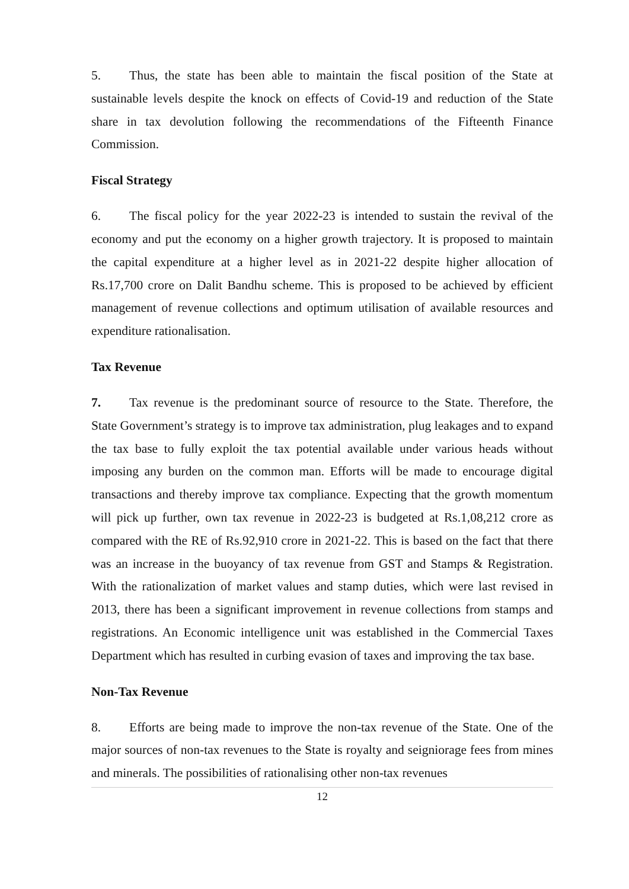5. Thus, the state has been able to maintain the fiscal position of the State at sustainable levels despite the knock on effects of Covid-19 and reduction of the State share in tax devolution following the recommendations of the Fifteenth Finance Commission.
Fiscal Strategy
6. The fiscal policy for the year 2022-23 is intended to sustain the revival of the economy and put the economy on a higher growth trajectory. It is proposed to maintain the capital expenditure at a higher level as in 2021-22 despite higher allocation of Rs.17,700 crore on Dalit Bandhu scheme. This is proposed to be achieved by efficient management of revenue collections and optimum utilisation of available resources and expenditure rationalisation.
Tax Revenue
7. Tax revenue is the predominant source of resource to the State. Therefore, the State Government’s strategy is to improve tax administration, plug leakages and to expand the tax base to fully exploit the tax potential available under various heads without imposing any burden on the common man. Efforts will be made to encourage digital transactions and thereby improve tax compliance. Expecting that the growth momentum will pick up further, own tax revenue in 2022-23 is budgeted at Rs.1,08,212 crore as compared with the RE of Rs.92,910 crore in 2021-22. This is based on the fact that there was an increase in the buoyancy of tax revenue from GST and Stamps & Registration. With the rationalization of market values and stamp duties, which were last revised in 2013, there has been a significant improvement in revenue collections from stamps and registrations. An Economic intelligence unit was established in the Commercial Taxes Department which has resulted in curbing evasion of taxes and improving the tax base.
Non-Tax Revenue
8. Efforts are being made to improve the non-tax revenue of the State. One of the major sources of non-tax revenues to the State is royalty and seigniorage fees from mines and minerals. The possibilities of rationalising other non-tax revenues
12